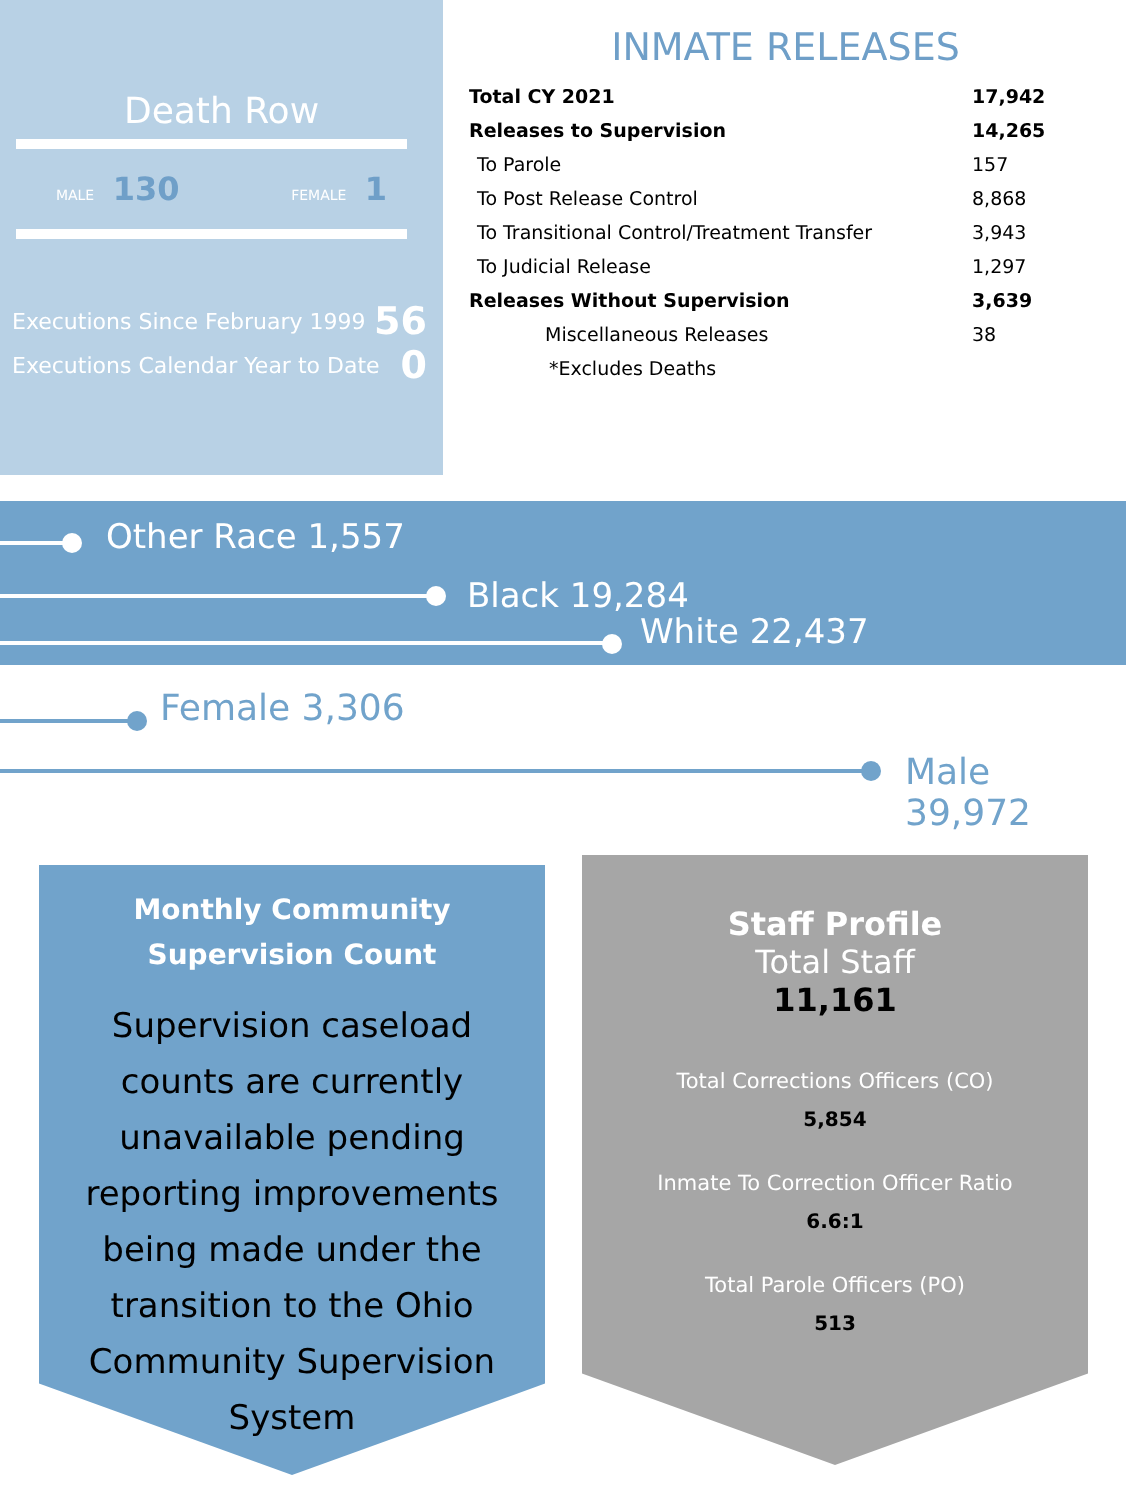Death Row
MALE 130 FEMALE 1
Executions Since February 1999 56
Executions Calendar Year to Date 0
INMATE RELEASES
| Total CY 2021 | 17,942 |
| Releases to Supervision | 14,265 |
| To Parole | 157 |
| To Post Release Control | 8,868 |
| To Transitional Control/Treatment Transfer | 3,943 |
| To Judicial Release | 1,297 |
| Releases Without Supervision | 3,639 |
| Miscellaneous Releases | 38 |
| *Excludes Deaths | |
Other Race 1,557
Black 19,284
White 22,437
Female 3,306
Male 39,972
Monthly Community
Supervision Count
Supervision caseload counts are currently unavailable pending reporting improvements being made under the transition to the Ohio Community Supervision System
Staff Profile
Total Staff
11,161
Total Corrections Officers (CO)
5,854
Inmate To Correction Officer Ratio
6.6:1
Total Parole Officers (PO)
513